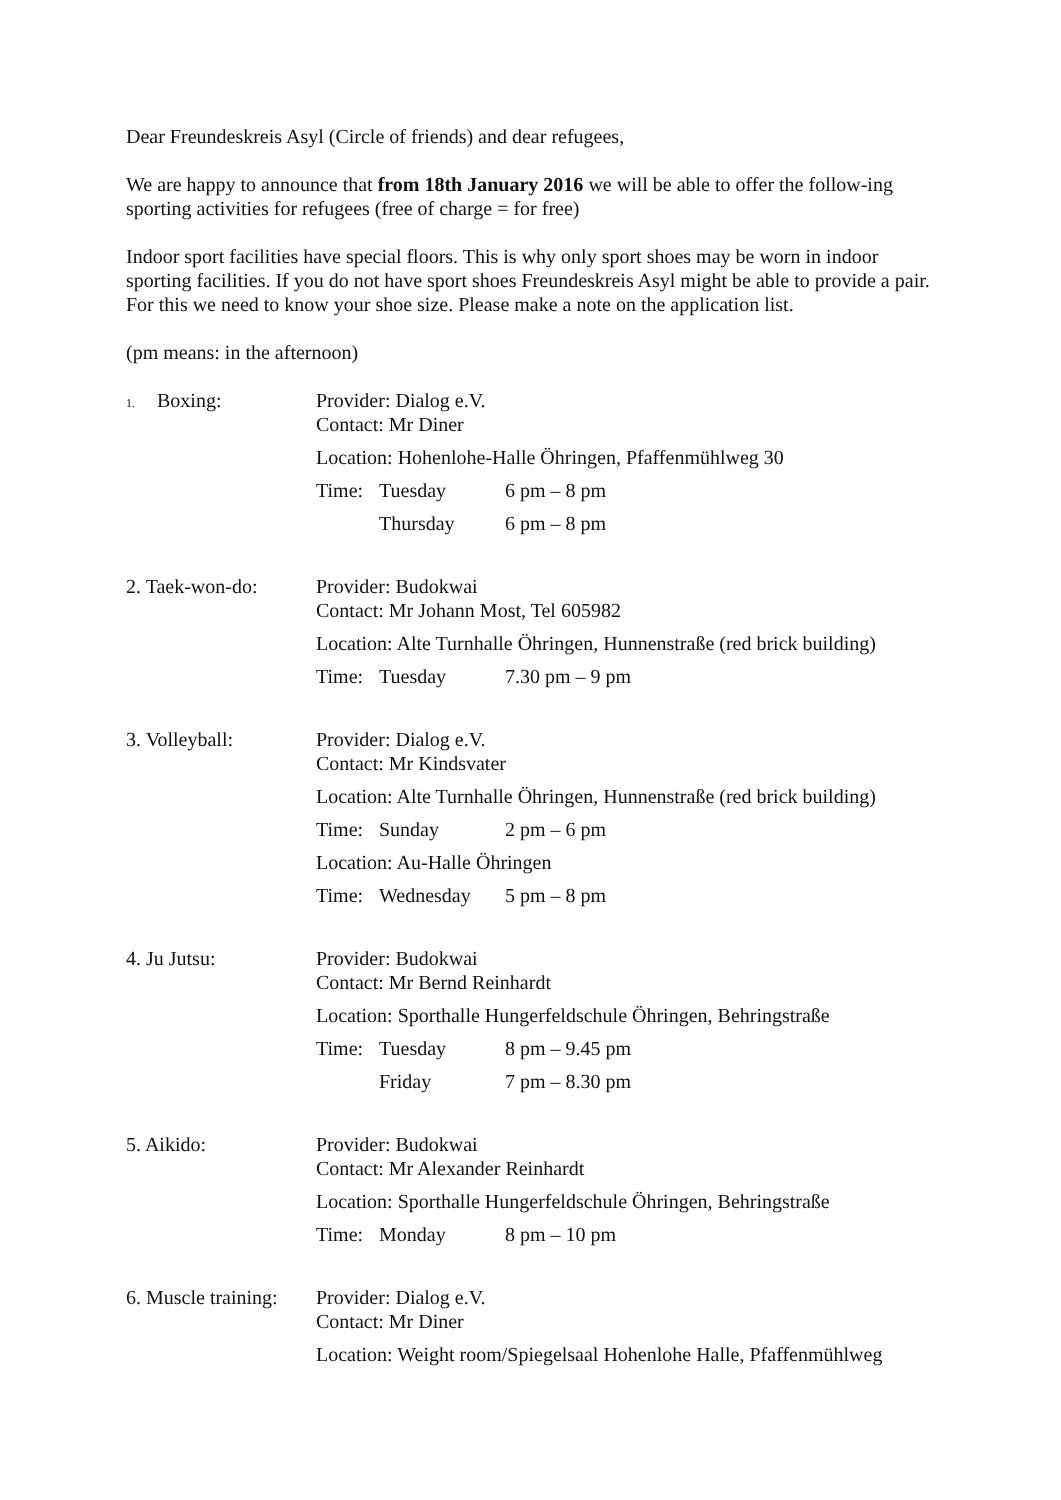Dear Freundeskreis Asyl (Circle of friends) and dear refugees,
We are happy to announce that from 18th January 2016 we will be able to offer the follow-ing sporting activities for refugees (free of charge = for free)
Indoor sport facilities have special floors. This is why only sport shoes may be worn in indoor sporting facilities. If you do not have sport shoes Freundeskreis Asyl might be able to provide a pair. For this we need to know your shoe size. Please make a note on the application list.
(pm means: in the afternoon)
1. Boxing: Provider: Dialog e.V.
Contact: Mr Diner
Location: Hohenlohe-Halle Öhringen, Pfaffenmühlweg 30
Time: Tuesday 6 pm – 8 pm
Thursday 6 pm – 8 pm
2. Taek-won-do: Provider: Budokwai
Contact: Mr Johann Most, Tel 605982
Location: Alte Turnhalle Öhringen, Hunnenstraße (red brick building)
Time: Tuesday 7.30 pm – 9 pm
3. Volleyball: Provider: Dialog e.V.
Contact: Mr Kindsvater
Location: Alte Turnhalle Öhringen, Hunnenstraße (red brick building)
Time: Sunday 2 pm – 6 pm
Location: Au-Halle Öhringen
Time: Wednesday 5 pm – 8 pm
4. Ju Jutsu: Provider: Budokwai
Contact: Mr Bernd Reinhardt
Location: Sporthalle Hungerfeldschule Öhringen, Behringstraße
Time: Tuesday 8 pm – 9.45 pm
Friday 7 pm – 8.30 pm
5. Aikido: Provider: Budokwai
Contact: Mr Alexander Reinhardt
Location: Sporthalle Hungerfeldschule Öhringen, Behringstraße
Time: Monday 8 pm – 10 pm
6. Muscle training:
Provider: Dialog e.V.
Contact: Mr Diner
Location: Weight room/Spiegelsaal Hohenlohe Halle, Pfaffenmühlweg